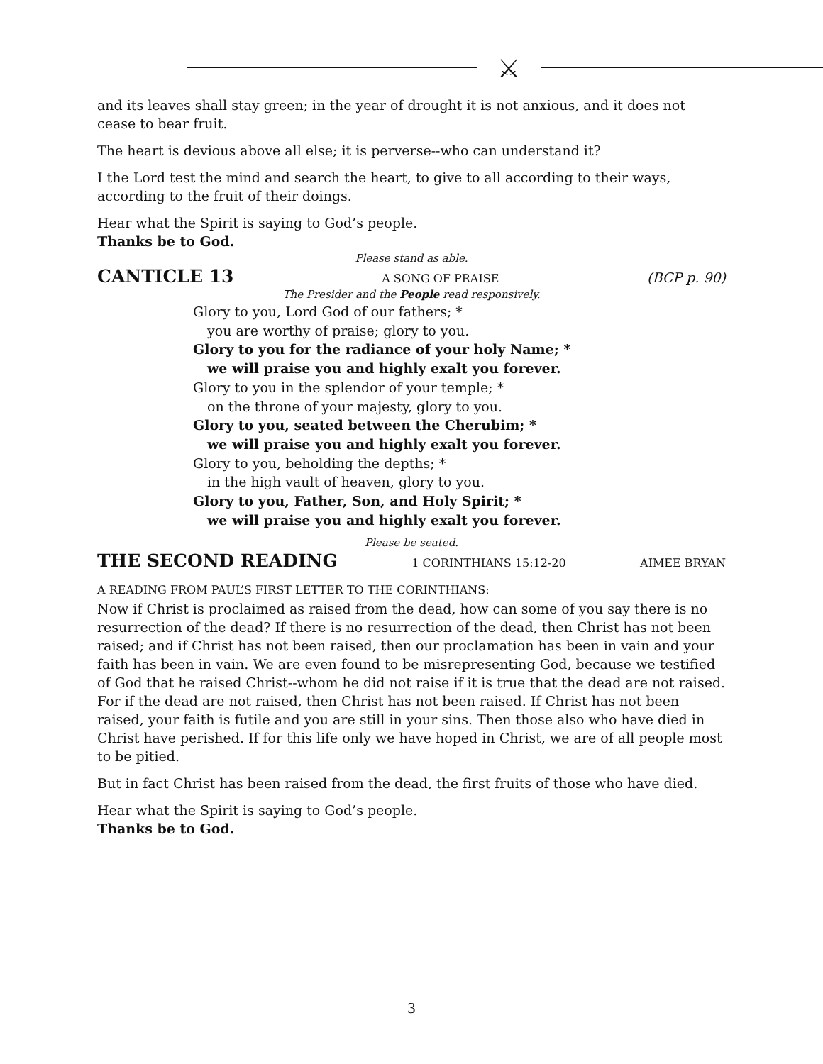⚔
and its leaves shall stay green; in the year of drought it is not anxious, and it does not cease to bear fruit.
The heart is devious above all else; it is perverse--who can understand it?
I the Lord test the mind and search the heart, to give to all according to their ways, according to the fruit of their doings.
Hear what the Spirit is saying to God’s people.
Thanks be to God.
Please stand as able.
CANTICLE 13 A SONG OF PRAISE (BCP p. 90)
The Presider and the People read responsively.
Glory to you, Lord God of our fathers; *
you are worthy of praise; glory to you.
Glory to you for the radiance of your holy Name; *
we will praise you and highly exalt you forever.
Glory to you in the splendor of your temple; *
on the throne of your majesty, glory to you.
Glory to you, seated between the Cherubim; *
we will praise you and highly exalt you forever.
Glory to you, beholding the depths; *
in the high vault of heaven, glory to you.
Glory to you, Father, Son, and Holy Spirit; *
we will praise you and highly exalt you forever.
Please be seated.
THE SECOND READING 1 CORINTHIANS 15:12-20 AIMEE BRYAN
A READING FROM PAUL’S FIRST LETTER TO THE CORINTHIANS:
Now if Christ is proclaimed as raised from the dead, how can some of you say there is no resurrection of the dead? If there is no resurrection of the dead, then Christ has not been raised; and if Christ has not been raised, then our proclamation has been in vain and your faith has been in vain. We are even found to be misrepresenting God, because we testified of God that he raised Christ--whom he did not raise if it is true that the dead are not raised. For if the dead are not raised, then Christ has not been raised. If Christ has not been raised, your faith is futile and you are still in your sins. Then those also who have died in Christ have perished. If for this life only we have hoped in Christ, we are of all people most to be pitied.
But in fact Christ has been raised from the dead, the first fruits of those who have died.
Hear what the Spirit is saying to God’s people.
Thanks be to God.
3